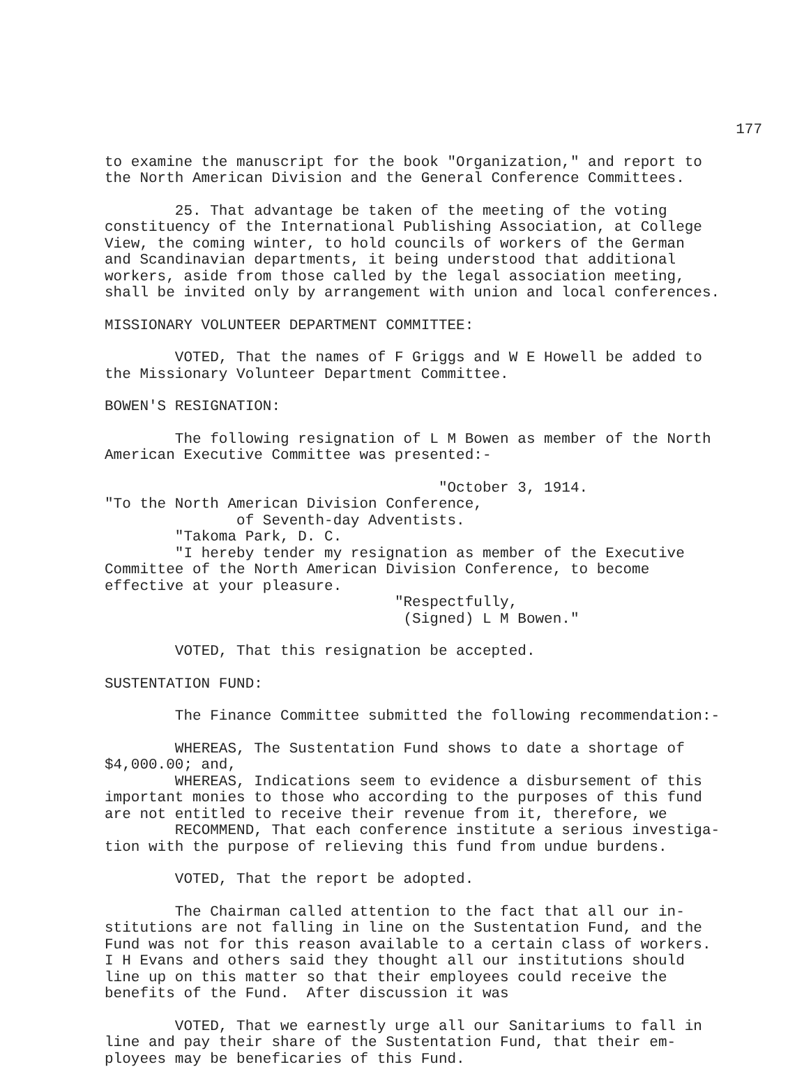177
to examine the manuscript for the book "Organization," and report to the North American Division and the General Conference Committees.
25. That advantage be taken of the meeting of the voting constituency of the International Publishing Association, at College View, the coming winter, to hold councils of workers of the German and Scandinavian departments, it being understood that additional workers, aside from those called by the legal association meeting, shall be invited only by arrangement with union and local conferences.
MISSIONARY VOLUNTEER DEPARTMENT COMMITTEE:
VOTED, That the names of F Griggs and W E Howell be added to the Missionary Volunteer Department Committee.
BOWEN'S RESIGNATION:
The following resignation of L M Bowen as member of the North American Executive Committee was presented:-
"October 3, 1914. "To the North American Division Conference, of Seventh-day Adventists. "Takoma Park, D. C. "I hereby tender my resignation as member of the Executive Committee of the North American Division Conference, to become effective at your pleasure. "Respectfully, (Signed) L M Bowen."
VOTED, That this resignation be accepted.
SUSTENTATION FUND:
The Finance Committee submitted the following recommendation:-
WHEREAS, The Sustentation Fund shows to date a shortage of $4,000.00; and, WHEREAS, Indications seem to evidence a disbursement of this important monies to those who according to the purposes of this fund are not entitled to receive their revenue from it, therefore, we RECOMMEND, That each conference institute a serious investiga- tion with the purpose of relieving this fund from undue burdens.
VOTED, That the report be adopted.
The Chairman called attention to the fact that all our in- stitutions are not falling in line on the Sustentation Fund, and the Fund was not for this reason available to a certain class of workers. I H Evans and others said they thought all our institutions should line up on this matter so that their employees could receive the benefits of the Fund. After discussion it was
VOTED, That we earnestly urge all our Sanitariums to fall in line and pay their share of the Sustentation Fund, that their em- ployees may be beneficaries of this Fund.